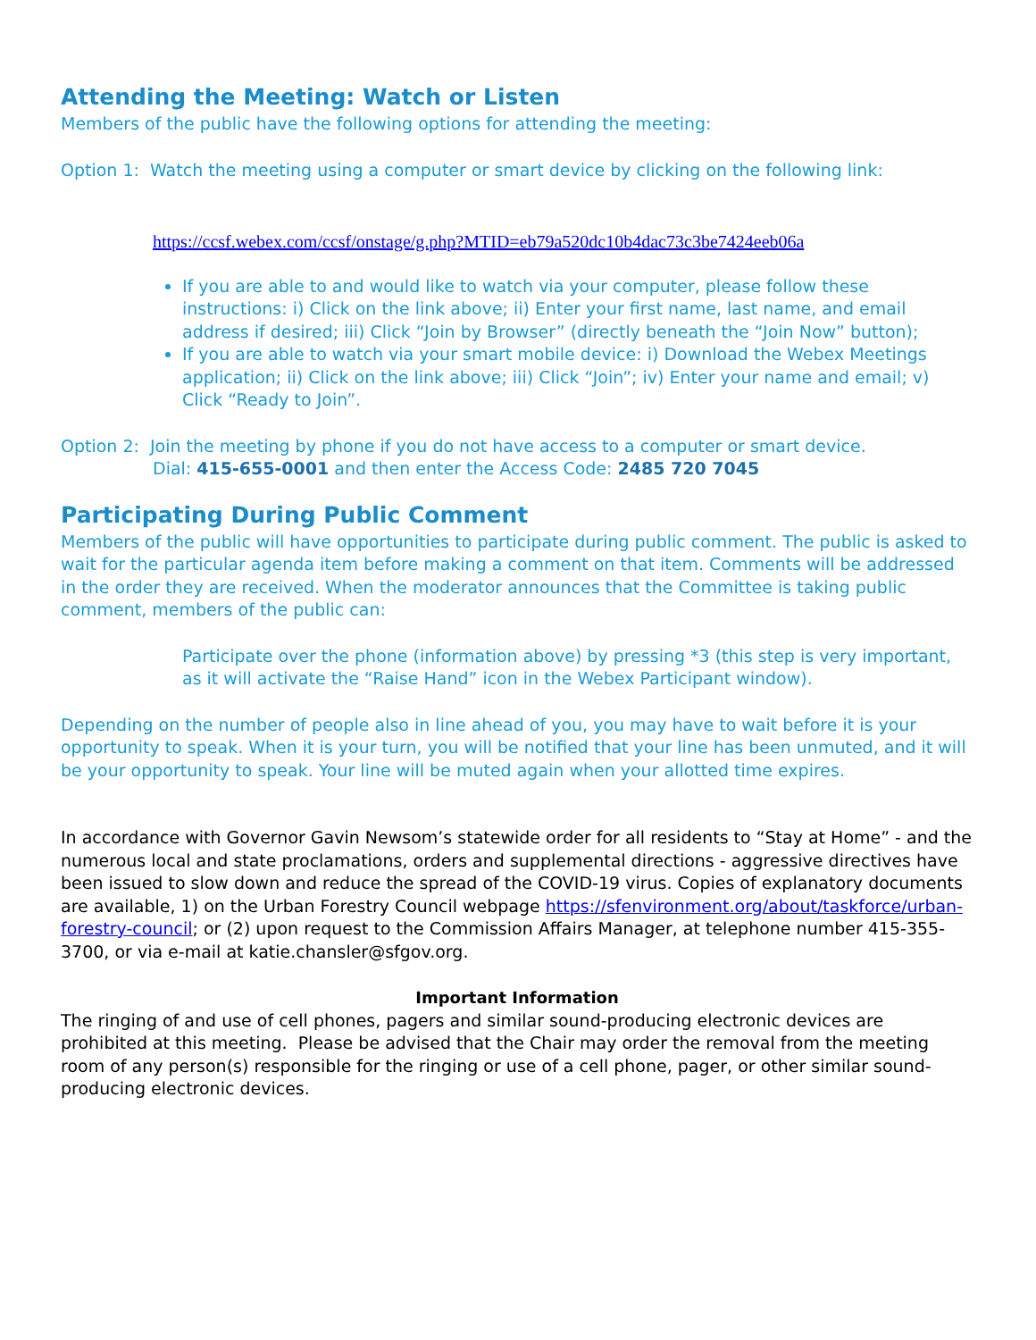Attending the Meeting: Watch or Listen
Members of the public have the following options for attending the meeting:
Option 1: Watch the meeting using a computer or smart device by clicking on the following link:
https://ccsf.webex.com/ccsf/onstage/g.php?MTID=eb79a520dc10b4dac73c3be7424eeb06a
If you are able to and would like to watch via your computer, please follow these instructions: i) Click on the link above; ii) Enter your first name, last name, and email address if desired; iii) Click “Join by Browser” (directly beneath the “Join Now” button);
If you are able to watch via your smart mobile device: i) Download the Webex Meetings application; ii) Click on the link above; iii) Click “Join”; iv) Enter your name and email; v) Click “Ready to Join”.
Option 2: Join the meeting by phone if you do not have access to a computer or smart device.
Dial: 415-655-0001 and then enter the Access Code: 2485 720 7045
Participating During Public Comment
Members of the public will have opportunities to participate during public comment. The public is asked to wait for the particular agenda item before making a comment on that item. Comments will be addressed in the order they are received. When the moderator announces that the Committee is taking public comment, members of the public can:
Participate over the phone (information above) by pressing *3 (this step is very important, as it will activate the “Raise Hand” icon in the Webex Participant window).
Depending on the number of people also in line ahead of you, you may have to wait before it is your opportunity to speak. When it is your turn, you will be notified that your line has been unmuted, and it will be your opportunity to speak. Your line will be muted again when your allotted time expires.
In accordance with Governor Gavin Newsom’s statewide order for all residents to “Stay at Home” - and the numerous local and state proclamations, orders and supplemental directions - aggressive directives have been issued to slow down and reduce the spread of the COVID-19 virus. Copies of explanatory documents are available, 1) on the Urban Forestry Council webpage https://sfenvironment.org/about/taskforce/urban-forestry-council; or (2) upon request to the Commission Affairs Manager, at telephone number 415-355-3700, or via e-mail at katie.chansler@sfgov.org.
Important Information
The ringing of and use of cell phones, pagers and similar sound-producing electronic devices are prohibited at this meeting. Please be advised that the Chair may order the removal from the meeting room of any person(s) responsible for the ringing or use of a cell phone, pager, or other similar sound-producing electronic devices.